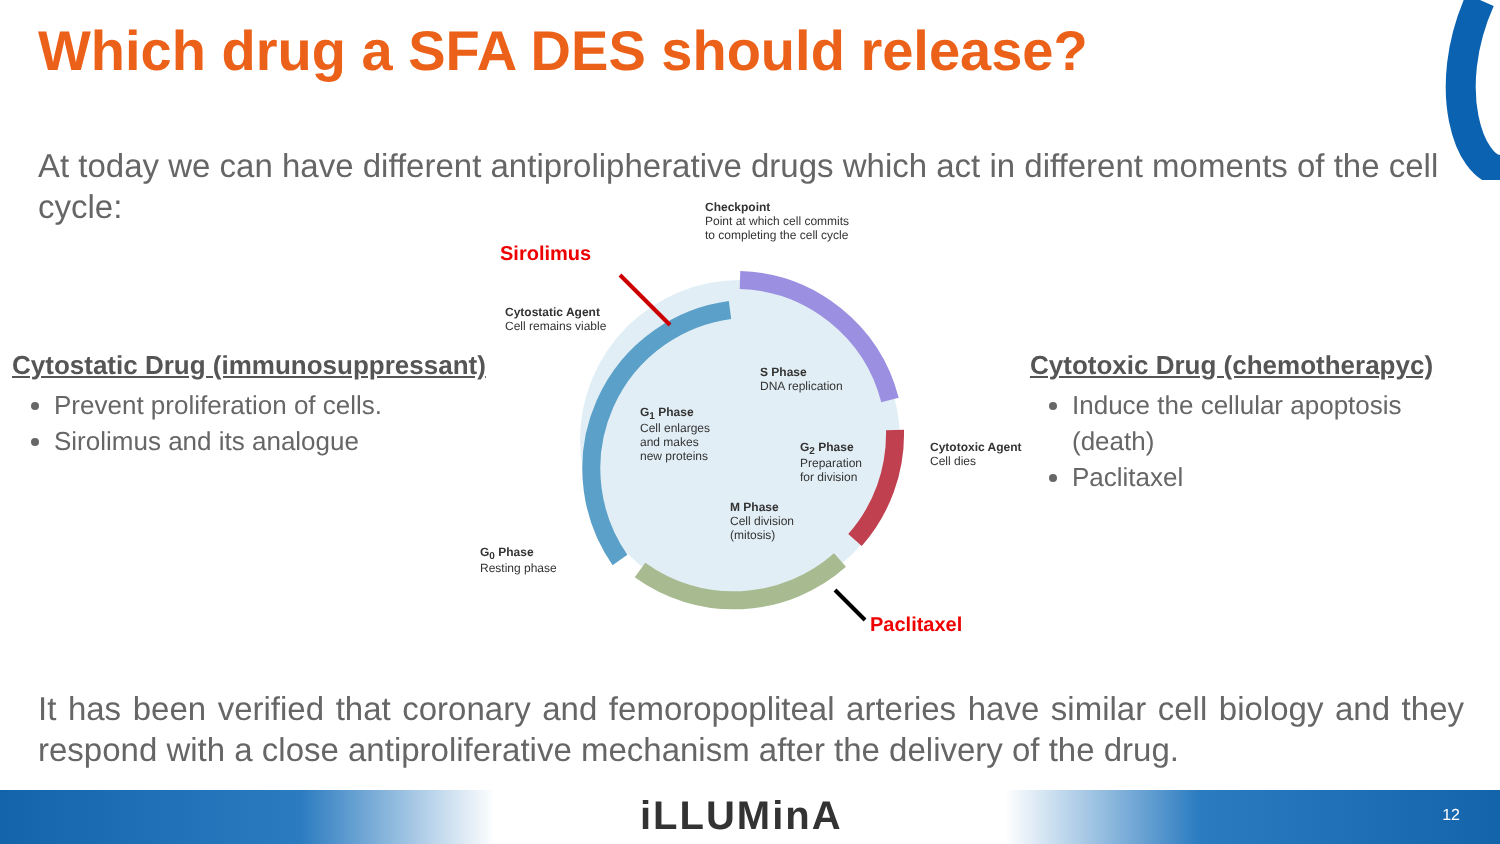Which drug a SFA DES should release?
At today we can have different antiprolipherative drugs which act in different moments of the cell cycle:
Cytostatic Drug (immunosuppressant)
Prevent proliferation of cells.
Sirolimus and its analogue
Sirolimus
Checkpoint
Point at which cell commits
to completing the cell cycle
Cytostatic Agent
Cell remains viable
S Phase
DNA replication
G<sub>1</sub> Phase
Cell enlarges
and makes
new proteins
G<sub>2</sub> Phase
Preparation
for division
Cytotoxic Agent
Cell dies
M Phase
Cell division
(mitosis)
G<sub>0</sub> Phase
Resting phase
Paclitaxel
Cytotoxic Drug (chemotherapyc)
Induce the cellular apoptosis (death)
Paclitaxel
It has been verified that coronary and femoropopliteal arteries have similar cell biology and they respond with a close antiproliferative mechanism after the delivery of the drug.
iLLUMinA 12